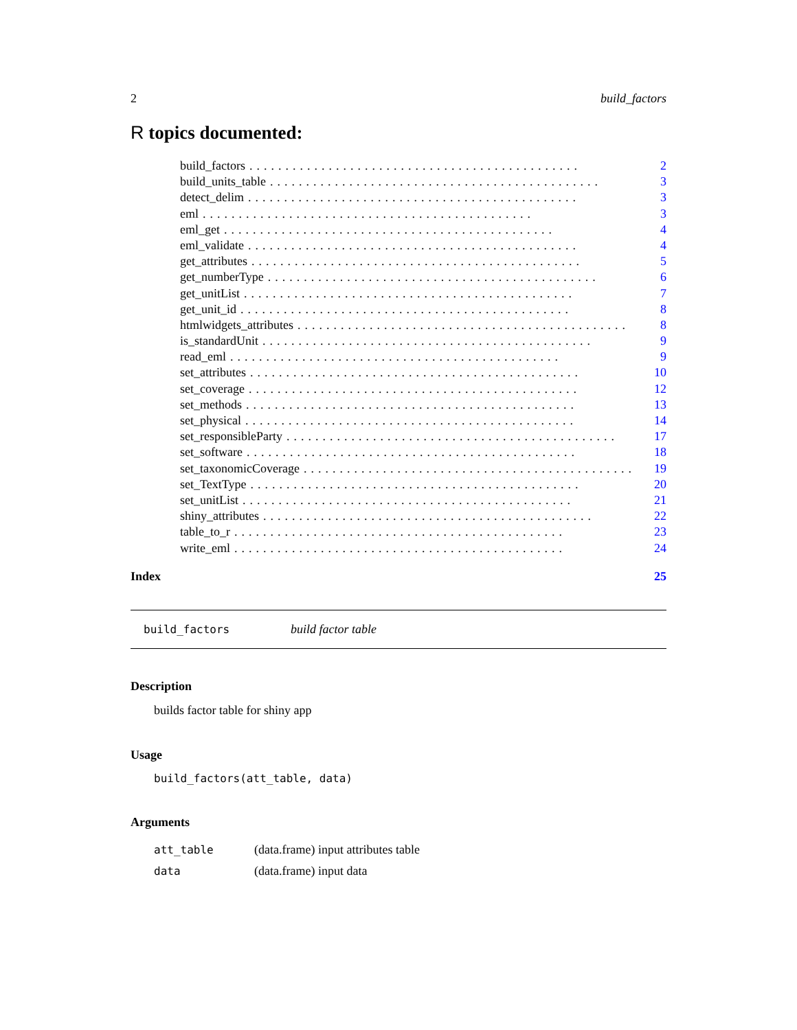2 build_factors
R topics documented:
build_factors.............................................. 2
build_units_table.............................................. 3
detect_delim.............................................. 3
eml.............................................. 3
eml_get.............................................. 4
eml_validate.............................................. 4
get_attributes.............................................. 5
get_numberType.............................................. 6
get_unitList.............................................. 7
get_unit_id.............................................. 8
htmlwidgets_attributes.............................................. 8
is_standardUnit.............................................. 9
read_eml.............................................. 9
set_attributes.............................................. 10
set_coverage.............................................. 12
set_methods.............................................. 13
set_physical.............................................. 14
set_responsibleParty.............................................. 17
set_software.............................................. 18
set_taxonomicCoverage.............................................. 19
set_TextType.............................................. 20
set_unitList.............................................. 21
shiny_attributes.............................................. 22
table_to_r.............................................. 23
write_eml.............................................. 24
Index 25
build_factors build factor table
Description
builds factor table for shiny app
Usage
build_factors(att_table, data)
Arguments
| att_table | (data.frame) input attributes table |
| data | (data.frame) input data |